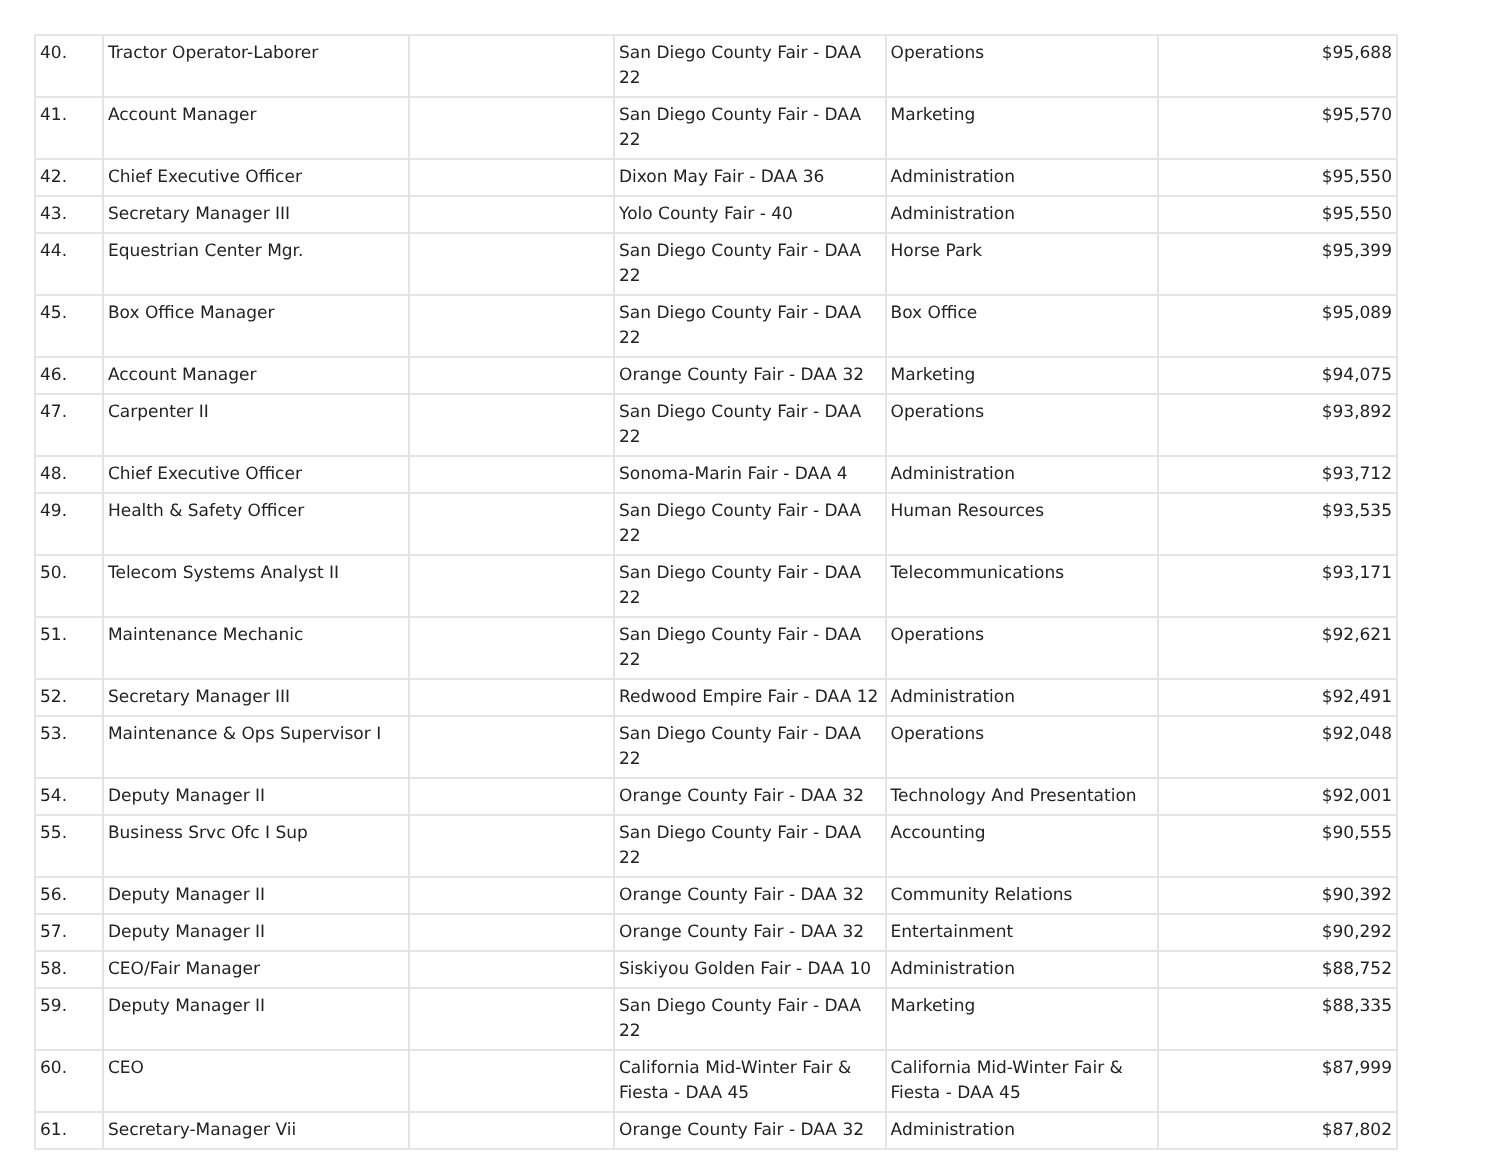| 40. | Tractor Operator-Laborer | | San Diego County Fair - DAA 22 | Operations | $95,688 |
| 41. | Account Manager | | San Diego County Fair - DAA 22 | Marketing | $95,570 |
| 42. | Chief Executive Officer | | Dixon May Fair - DAA 36 | Administration | $95,550 |
| 43. | Secretary Manager III | | Yolo County Fair - 40 | Administration | $95,550 |
| 44. | Equestrian Center Mgr. | | San Diego County Fair - DAA 22 | Horse Park | $95,399 |
| 45. | Box Office Manager | | San Diego County Fair - DAA 22 | Box Office | $95,089 |
| 46. | Account Manager | | Orange County Fair - DAA 32 | Marketing | $94,075 |
| 47. | Carpenter II | | San Diego County Fair - DAA 22 | Operations | $93,892 |
| 48. | Chief Executive Officer | | Sonoma-Marin Fair - DAA 4 | Administration | $93,712 |
| 49. | Health & Safety Officer | | San Diego County Fair - DAA 22 | Human Resources | $93,535 |
| 50. | Telecom Systems Analyst II | | San Diego County Fair - DAA 22 | Telecommunications | $93,171 |
| 51. | Maintenance Mechanic | | San Diego County Fair - DAA 22 | Operations | $92,621 |
| 52. | Secretary Manager III | | Redwood Empire Fair - DAA 12 | Administration | $92,491 |
| 53. | Maintenance & Ops Supervisor I | | San Diego County Fair - DAA 22 | Operations | $92,048 |
| 54. | Deputy Manager II | | Orange County Fair - DAA 32 | Technology And Presentation | $92,001 |
| 55. | Business Srvc Ofc I Sup | | San Diego County Fair - DAA 22 | Accounting | $90,555 |
| 56. | Deputy Manager II | | Orange County Fair - DAA 32 | Community Relations | $90,392 |
| 57. | Deputy Manager II | | Orange County Fair - DAA 32 | Entertainment | $90,292 |
| 58. | CEO/Fair Manager | | Siskiyou Golden Fair - DAA 10 | Administration | $88,752 |
| 59. | Deputy Manager II | | San Diego County Fair - DAA 22 | Marketing | $88,335 |
| 60. | CEO | | California Mid-Winter Fair & Fiesta - DAA 45 | California Mid-Winter Fair & Fiesta - DAA 45 | $87,999 |
| 61. | Secretary-Manager Vii | | Orange County Fair - DAA 32 | Administration | $87,802 |